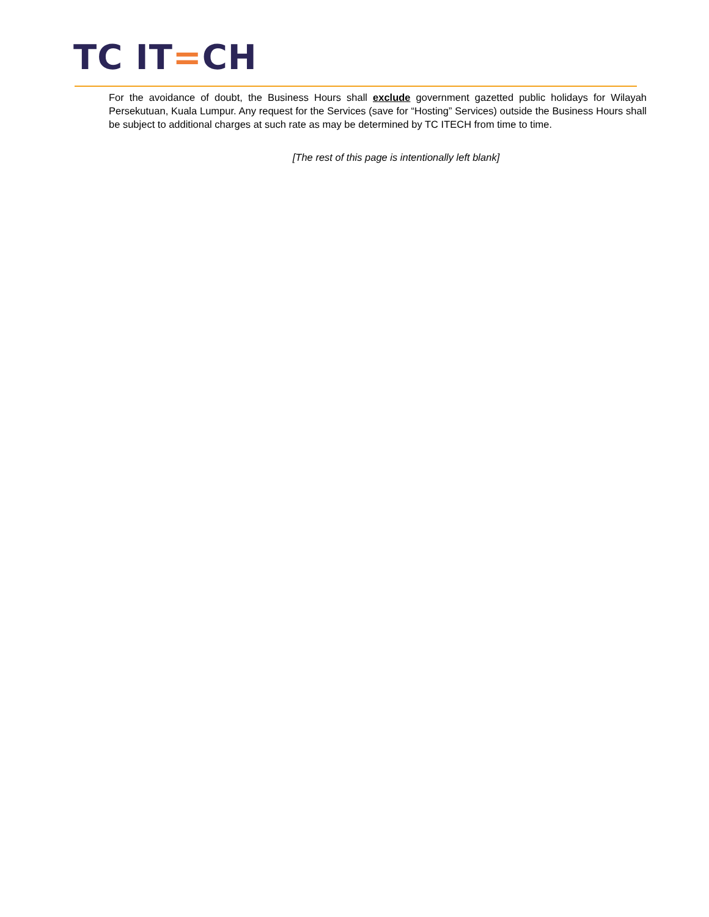TC IT=CH
For the avoidance of doubt, the Business Hours shall exclude government gazetted public holidays for Wilayah Persekutuan, Kuala Lumpur. Any request for the Services (save for “Hosting” Services) outside the Business Hours shall be subject to additional charges at such rate as may be determined by TC ITECH from time to time.
[The rest of this page is intentionally left blank]